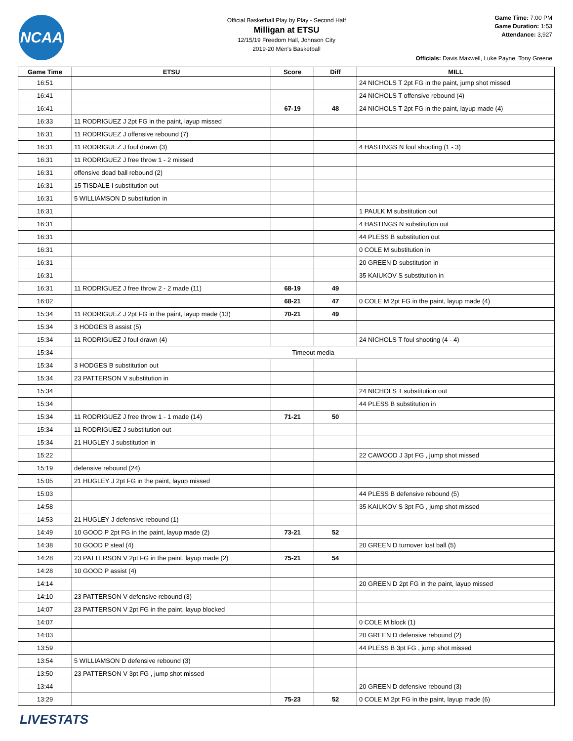NCAA
Official Basketball Play by Play - Second Half
Milligan at ETSU
12/15/19 Freedom Hall, Johnson City
2019-20 Men's Basketball
Game Time: 7:00 PM
Game Duration: 1:53
Attendance: 3,927
Officials: Davis Maxwell, Luke Payne, Tony Greene
| Game Time | ETSU | Score | Diff | MILL |
| --- | --- | --- | --- | --- |
| 16:51 | | | | 24 NICHOLS T 2pt FG in the paint, jump shot missed |
| 16:41 | | | | 24 NICHOLS T offensive rebound (4) |
| 16:41 | | 67-19 | 48 | 24 NICHOLS T 2pt FG in the paint, layup made (4) |
| 16:33 | 11 RODRIGUEZ J 2pt FG in the paint, layup missed | | | |
| 16:31 | 11 RODRIGUEZ J offensive rebound (7) | | | |
| 16:31 | 11 RODRIGUEZ J foul drawn (3) | | | 4 HASTINGS N foul shooting (1 - 3) |
| 16:31 | 11 RODRIGUEZ J free throw 1 - 2 missed | | | |
| 16:31 | offensive dead ball rebound (2) | | | |
| 16:31 | 15 TISDALE I substitution out | | | |
| 16:31 | 5 WILLIAMSON D substitution in | | | |
| 16:31 | | | | 1 PAULK M substitution out |
| 16:31 | | | | 4 HASTINGS N substitution out |
| 16:31 | | | | 44 PLESS B substitution out |
| 16:31 | | | | 0 COLE M substitution in |
| 16:31 | | | | 20 GREEN D substitution in |
| 16:31 | | | | 35 KAIUKOV S substitution in |
| 16:31 | 11 RODRIGUEZ J free throw 2 - 2 made (11) | 68-19 | 49 | |
| 16:02 | | 68-21 | 47 | 0 COLE M 2pt FG in the paint, layup made (4) |
| 15:34 | 11 RODRIGUEZ J 2pt FG in the paint, layup made (13) | 70-21 | 49 | |
| 15:34 | 3 HODGES B assist (5) | | | |
| 15:34 | 11 RODRIGUEZ J foul drawn (4) | | | 24 NICHOLS T foul shooting (4 - 4) |
| 15:34 | Timeout media | | | |
| 15:34 | 3 HODGES B substitution out | | | |
| 15:34 | 23 PATTERSON V substitution in | | | |
| 15:34 | | | | 24 NICHOLS T substitution out |
| 15:34 | | | | 44 PLESS B substitution in |
| 15:34 | 11 RODRIGUEZ J free throw 1 - 1 made (14) | 71-21 | 50 | |
| 15:34 | 11 RODRIGUEZ J substitution out | | | |
| 15:34 | 21 HUGLEY J substitution in | | | |
| 15:22 | | | | 22 CAWOOD J 3pt FG , jump shot missed |
| 15:19 | defensive rebound (24) | | | |
| 15:05 | 21 HUGLEY J 2pt FG in the paint, layup missed | | | |
| 15:03 | | | | 44 PLESS B defensive rebound (5) |
| 14:58 | | | | 35 KAIUKOV S 3pt FG , jump shot missed |
| 14:53 | 21 HUGLEY J defensive rebound (1) | | | |
| 14:49 | 10 GOOD P 2pt FG in the paint, layup made (2) | 73-21 | 52 | |
| 14:38 | 10 GOOD P steal (4) | | | 20 GREEN D turnover lost ball (5) |
| 14:28 | 23 PATTERSON V 2pt FG in the paint, layup made (2) | 75-21 | 54 | |
| 14:28 | 10 GOOD P assist (4) | | | |
| 14:14 | | | | 20 GREEN D 2pt FG in the paint, layup missed |
| 14:10 | 23 PATTERSON V defensive rebound (3) | | | |
| 14:07 | 23 PATTERSON V 2pt FG in the paint, layup blocked | | | |
| 14:07 | | | | 0 COLE M block (1) |
| 14:03 | | | | 20 GREEN D defensive rebound (2) |
| 13:59 | | | | 44 PLESS B 3pt FG , jump shot missed |
| 13:54 | 5 WILLIAMSON D defensive rebound (3) | | | |
| 13:50 | 23 PATTERSON V 3pt FG , jump shot missed | | | |
| 13:44 | | | | 20 GREEN D defensive rebound (3) |
| 13:29 | | 75-23 | 52 | 0 COLE M 2pt FG in the paint, layup made (6) |
LIVESTATS